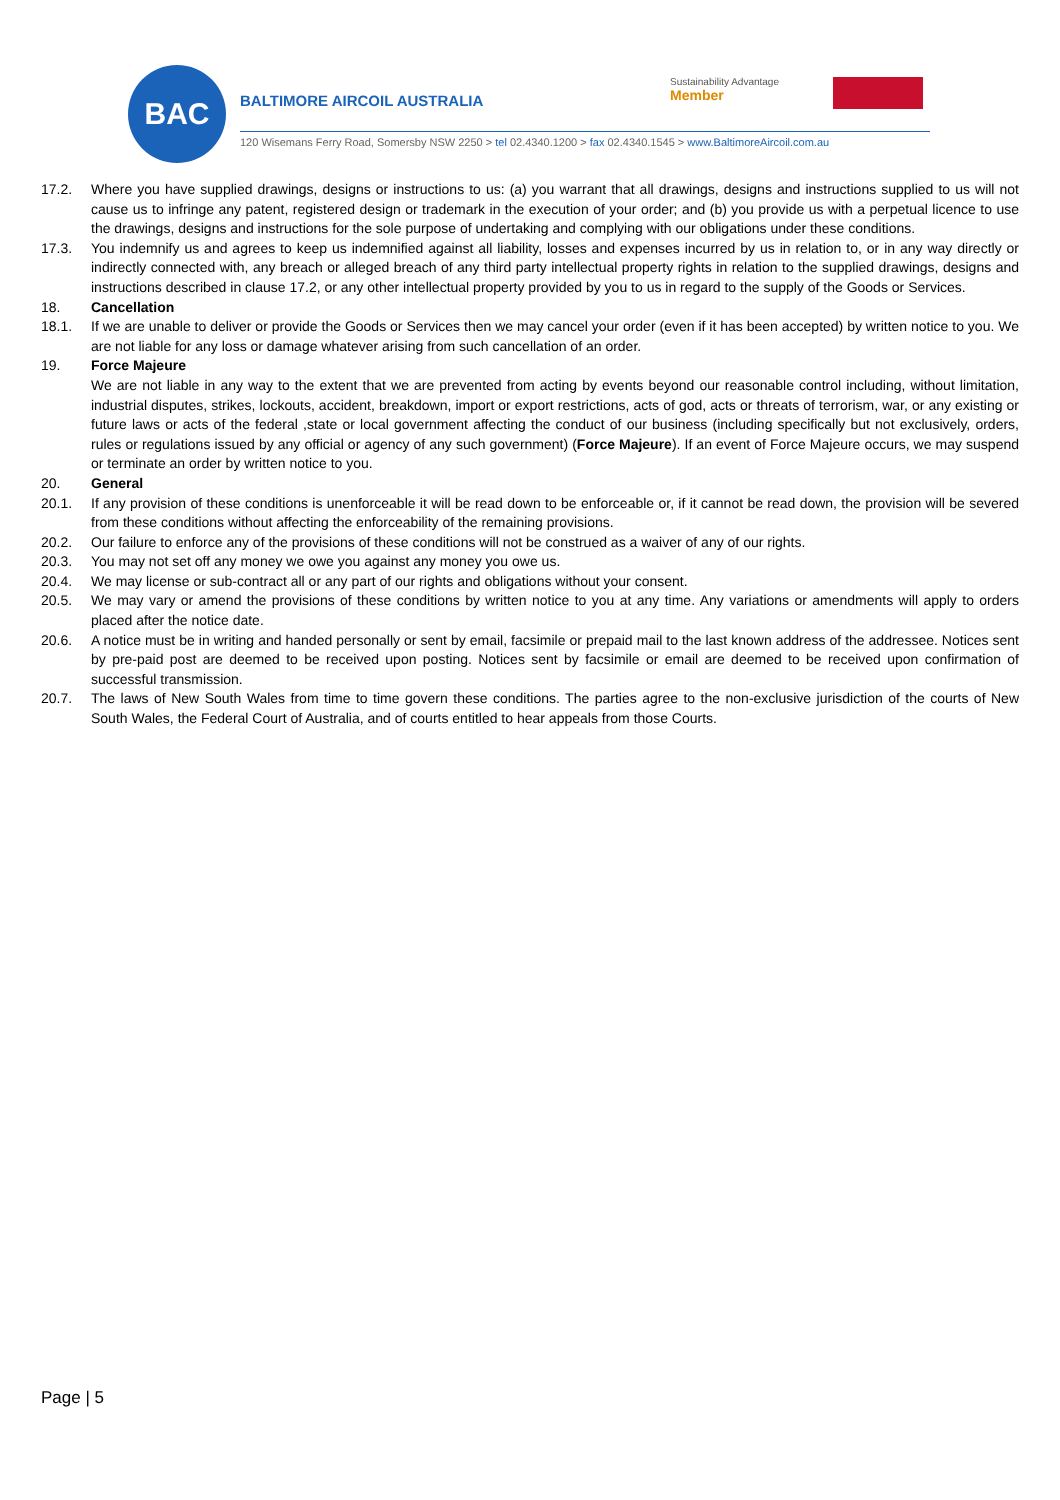BAC
BALTIMORE AIRCOIL AUSTRALIA
Sustainability Advantage
Member
120 Wisemans Ferry Road, Somersby NSW 2250 > tel 02.4340.1200 > fax 02.4340.1545 > www.BaltimoreAircoil.com.au
17.2. Where you have supplied drawings, designs or instructions to us: (a) you warrant that all drawings, designs and instructions supplied to us will not cause us to infringe any patent, registered design or trademark in the execution of your order; and (b) you provide us with a perpetual licence to use the drawings, designs and instructions for the sole purpose of undertaking and complying with our obligations under these conditions.
17.3. You indemnify us and agrees to keep us indemnified against all liability, losses and expenses incurred by us in relation to, or in any way directly or indirectly connected with, any breach or alleged breach of any third party intellectual property rights in relation to the supplied drawings, designs and instructions described in clause 17.2, or any other intellectual property provided by you to us in regard to the supply of the Goods or Services.
18. Cancellation
18.1. If we are unable to deliver or provide the Goods or Services then we may cancel your order (even if it has been accepted) by written notice to you. We are not liable for any loss or damage whatever arising from such cancellation of an order.
19. Force Majeure
We are not liable in any way to the extent that we are prevented from acting by events beyond our reasonable control including, without limitation, industrial disputes, strikes, lockouts, accident, breakdown, import or export restrictions, acts of god, acts or threats of terrorism, war, or any existing or future laws or acts of the federal ,state or local government affecting the conduct of our business (including specifically but not exclusively, orders, rules or regulations issued by any official or agency of any such government) (Force Majeure). If an event of Force Majeure occurs, we may suspend or terminate an order by written notice to you.
20. General
20.1. If any provision of these conditions is unenforceable it will be read down to be enforceable or, if it cannot be read down, the provision will be severed from these conditions without affecting the enforceability of the remaining provisions.
20.2. Our failure to enforce any of the provisions of these conditions will not be construed as a waiver of any of our rights.
20.3. You may not set off any money we owe you against any money you owe us.
20.4. We may license or sub-contract all or any part of our rights and obligations without your consent.
20.5. We may vary or amend the provisions of these conditions by written notice to you at any time. Any variations or amendments will apply to orders placed after the notice date.
20.6. A notice must be in writing and handed personally or sent by email, facsimile or prepaid mail to the last known address of the addressee. Notices sent by pre-paid post are deemed to be received upon posting. Notices sent by facsimile or email are deemed to be received upon confirmation of successful transmission.
20.7. The laws of New South Wales from time to time govern these conditions. The parties agree to the non-exclusive jurisdiction of the courts of New South Wales, the Federal Court of Australia, and of courts entitled to hear appeals from those Courts.
Page | 5